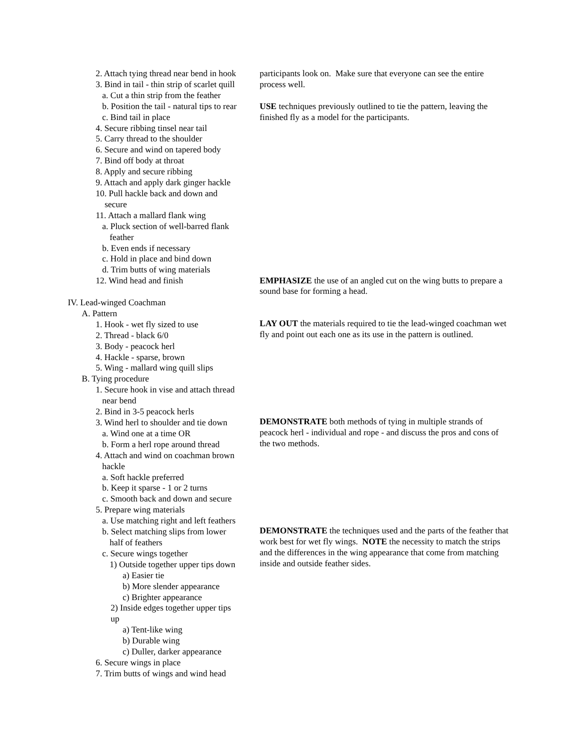2. Attach tying thread near bend in hook
3. Bind in tail - thin strip of scarlet quill
a. Cut a thin strip from the feather
b. Position the tail - natural tips to rear
c. Bind tail in place
4. Secure ribbing tinsel near tail
5. Carry thread to the shoulder
6. Secure and wind on tapered body
7. Bind off body at throat
8. Apply and secure ribbing
9. Attach and apply dark ginger hackle
10. Pull hackle back and down and
secure
11. Attach a mallard flank wing
a. Pluck section of well-barred flank
feather
b. Even ends if necessary
c. Hold in place and bind down
d. Trim butts of wing materials
12. Wind head and finish
IV. Lead-winged Coachman
A. Pattern
1. Hook - wet fly sized to use
2. Thread - black 6/0
3. Body - peacock herl
4. Hackle - sparse, brown
5. Wing - mallard wing quill slips
B. Tying procedure
1. Secure hook in vise and attach thread
near bend
2. Bind in 3-5 peacock herls
3. Wind herl to shoulder and tie down
a. Wind one at a time OR
b. Form a herl rope around thread
4. Attach and wind on coachman brown
hackle
a. Soft hackle preferred
b. Keep it sparse - 1 or 2 turns
c. Smooth back and down and secure
5. Prepare wing materials
a. Use matching right and left feathers
b. Select matching slips from lower
half of feathers
c. Secure wings together
1) Outside together upper tips down
a) Easier tie
b) More slender appearance
c) Brighter appearance
2) Inside edges together upper tips
up
a) Tent-like wing
b) Durable wing
c) Duller, darker appearance
6. Secure wings in place
7. Trim butts of wings and wind head
participants look on. Make sure that everyone can see the entire process well.
USE techniques previously outlined to tie the pattern, leaving the finished fly as a model for the participants.
EMPHASIZE the use of an angled cut on the wing butts to prepare a sound base for forming a head.
LAY OUT the materials required to tie the lead-winged coachman wet fly and point out each one as its use in the pattern is outlined.
DEMONSTRATE both methods of tying in multiple strands of peacock herl - individual and rope - and discuss the pros and cons of the two methods.
DEMONSTRATE the techniques used and the parts of the feather that work best for wet fly wings. NOTE the necessity to match the strips and the differences in the wing appearance that come from matching inside and outside feather sides.